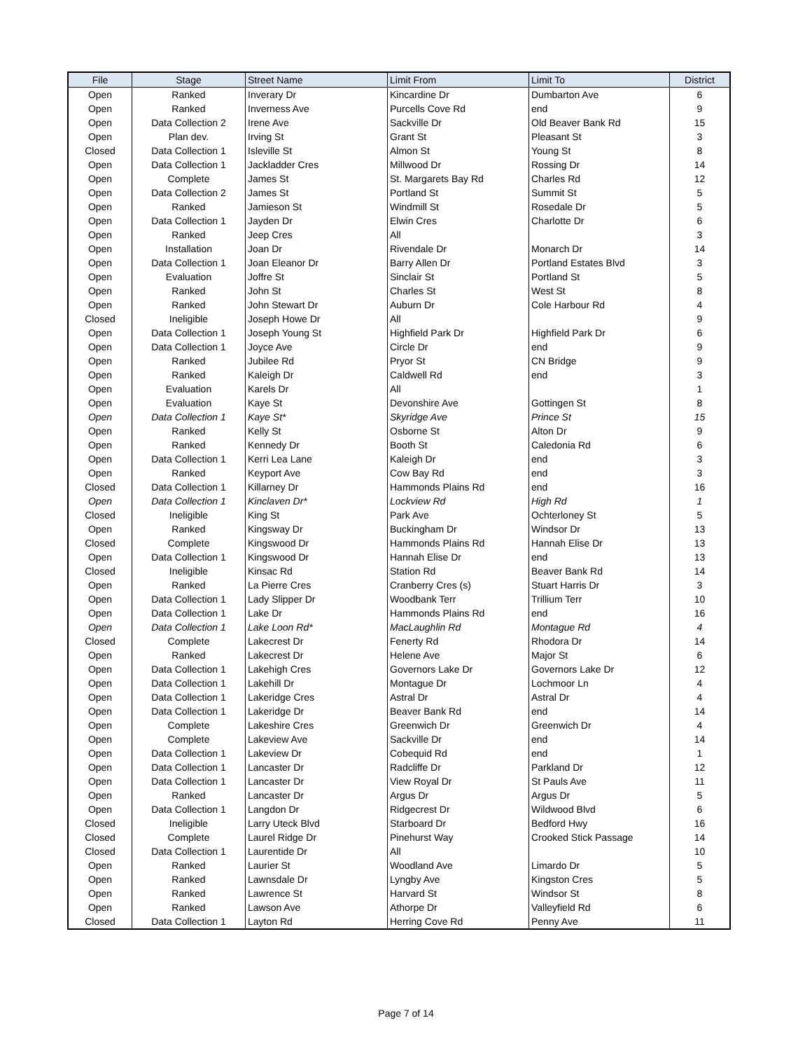| File | Stage | Street Name | Limit From | Limit To | District |
| --- | --- | --- | --- | --- | --- |
| Open | Ranked | Inverary Dr | Kincardine Dr | Dumbarton Ave | 6 |
| Open | Ranked | Inverness Ave | Purcells Cove Rd | end | 9 |
| Open | Data Collection 2 | Irene Ave | Sackville Dr | Old Beaver Bank Rd | 15 |
| Open | Plan dev. | Irving St | Grant St | Pleasant St | 3 |
| Closed | Data Collection 1 | Isleville St | Almon St | Young St | 8 |
| Open | Data Collection 1 | Jackladder Cres | Millwood Dr | Rossing Dr | 14 |
| Open | Complete | James St | St. Margarets Bay Rd | Charles Rd | 12 |
| Open | Data Collection 2 | James St | Portland St | Summit St | 5 |
| Open | Ranked | Jamieson St | Windmill St | Rosedale Dr | 5 |
| Open | Data Collection 1 | Jayden Dr | Elwin Cres | Charlotte Dr | 6 |
| Open | Ranked | Jeep Cres | All | | 3 |
| Open | Installation | Joan Dr | Rivendale Dr | Monarch Dr | 14 |
| Open | Data Collection 1 | Joan Eleanor Dr | Barry Allen Dr | Portland Estates Blvd | 3 |
| Open | Evaluation | Joffre St | Sinclair St | Portland St | 5 |
| Open | Ranked | John St | Charles St | West St | 8 |
| Open | Ranked | John Stewart Dr | Auburn Dr | Cole Harbour Rd | 4 |
| Closed | Ineligible | Joseph Howe Dr | All | | 9 |
| Open | Data Collection 1 | Joseph Young St | Highfield Park Dr | Highfield Park Dr | 6 |
| Open | Data Collection 1 | Joyce Ave | Circle Dr | end | 9 |
| Open | Ranked | Jubilee Rd | Pryor St | CN Bridge | 9 |
| Open | Ranked | Kaleigh Dr | Caldwell Rd | end | 3 |
| Open | Evaluation | Karels Dr | All | | 1 |
| Open | Evaluation | Kaye St | Devonshire Ave | Gottingen St | 8 |
| Open | Data Collection 1 | Kaye St* | Skyridge Ave | Prince St | 15 |
| Open | Ranked | Kelly St | Osborne St | Alton Dr | 9 |
| Open | Ranked | Kennedy Dr | Booth St | Caledonia Rd | 6 |
| Open | Data Collection 1 | Kerri Lea Lane | Kaleigh Dr | end | 3 |
| Open | Ranked | Keyport Ave | Cow Bay Rd | end | 3 |
| Closed | Data Collection 1 | Killarney Dr | Hammonds Plains Rd | end | 16 |
| Open | Data Collection 1 | Kinclaven Dr* | Lockview Rd | High Rd | 1 |
| Closed | Ineligible | King St | Park Ave | Ochterloney St | 5 |
| Open | Ranked | Kingsway Dr | Buckingham Dr | Windsor Dr | 13 |
| Closed | Complete | Kingswood Dr | Hammonds Plains Rd | Hannah Elise Dr | 13 |
| Open | Data Collection 1 | Kingswood Dr | Hannah Elise Dr | end | 13 |
| Closed | Ineligible | Kinsac Rd | Station Rd | Beaver Bank Rd | 14 |
| Open | Ranked | La Pierre Cres | Cranberry Cres (s) | Stuart Harris Dr | 3 |
| Open | Data Collection 1 | Lady Slipper Dr | Woodbank Terr | Trillium Terr | 10 |
| Open | Data Collection 1 | Lake Dr | Hammonds Plains Rd | end | 16 |
| Open | Data Collection 1 | Lake Loon Rd* | MacLaughlin Rd | Montague Rd | 4 |
| Closed | Complete | Lakecrest Dr | Fenerty Rd | Rhodora Dr | 14 |
| Open | Ranked | Lakecrest Dr | Helene Ave | Major St | 6 |
| Open | Data Collection 1 | Lakehigh Cres | Governors Lake Dr | Governors Lake Dr | 12 |
| Open | Data Collection 1 | Lakehill Dr | Montague Dr | Lochmoor Ln | 4 |
| Open | Data Collection 1 | Lakeridge Cres | Astral Dr | Astral Dr | 4 |
| Open | Data Collection 1 | Lakeridge Dr | Beaver Bank Rd | end | 14 |
| Open | Complete | Lakeshire Cres | Greenwich Dr | Greenwich Dr | 4 |
| Open | Complete | Lakeview Ave | Sackville Dr | end | 14 |
| Open | Data Collection 1 | Lakeview Dr | Cobequid Rd | end | 1 |
| Open | Data Collection 1 | Lancaster Dr | Radcliffe Dr | Parkland Dr | 12 |
| Open | Data Collection 1 | Lancaster Dr | View Royal Dr | St Pauls Ave | 11 |
| Open | Ranked | Lancaster Dr | Argus Dr | Argus Dr | 5 |
| Open | Data Collection 1 | Langdon Dr | Ridgecrest Dr | Wildwood Blvd | 6 |
| Closed | Ineligible | Larry Uteck Blvd | Starboard Dr | Bedford Hwy | 16 |
| Closed | Complete | Laurel Ridge Dr | Pinehurst Way | Crooked Stick Passage | 14 |
| Closed | Data Collection 1 | Laurentide Dr | All | | 10 |
| Open | Ranked | Laurier St | Woodland Ave | Limardo Dr | 5 |
| Open | Ranked | Lawnsdale Dr | Lyngby Ave | Kingston Cres | 5 |
| Open | Ranked | Lawrence St | Harvard St | Windsor St | 8 |
| Open | Ranked | Lawson Ave | Athorpe Dr | Valleyfield Rd | 6 |
| Closed | Data Collection 1 | Layton Rd | Herring Cove Rd | Penny Ave | 11 |
Page 7 of 14